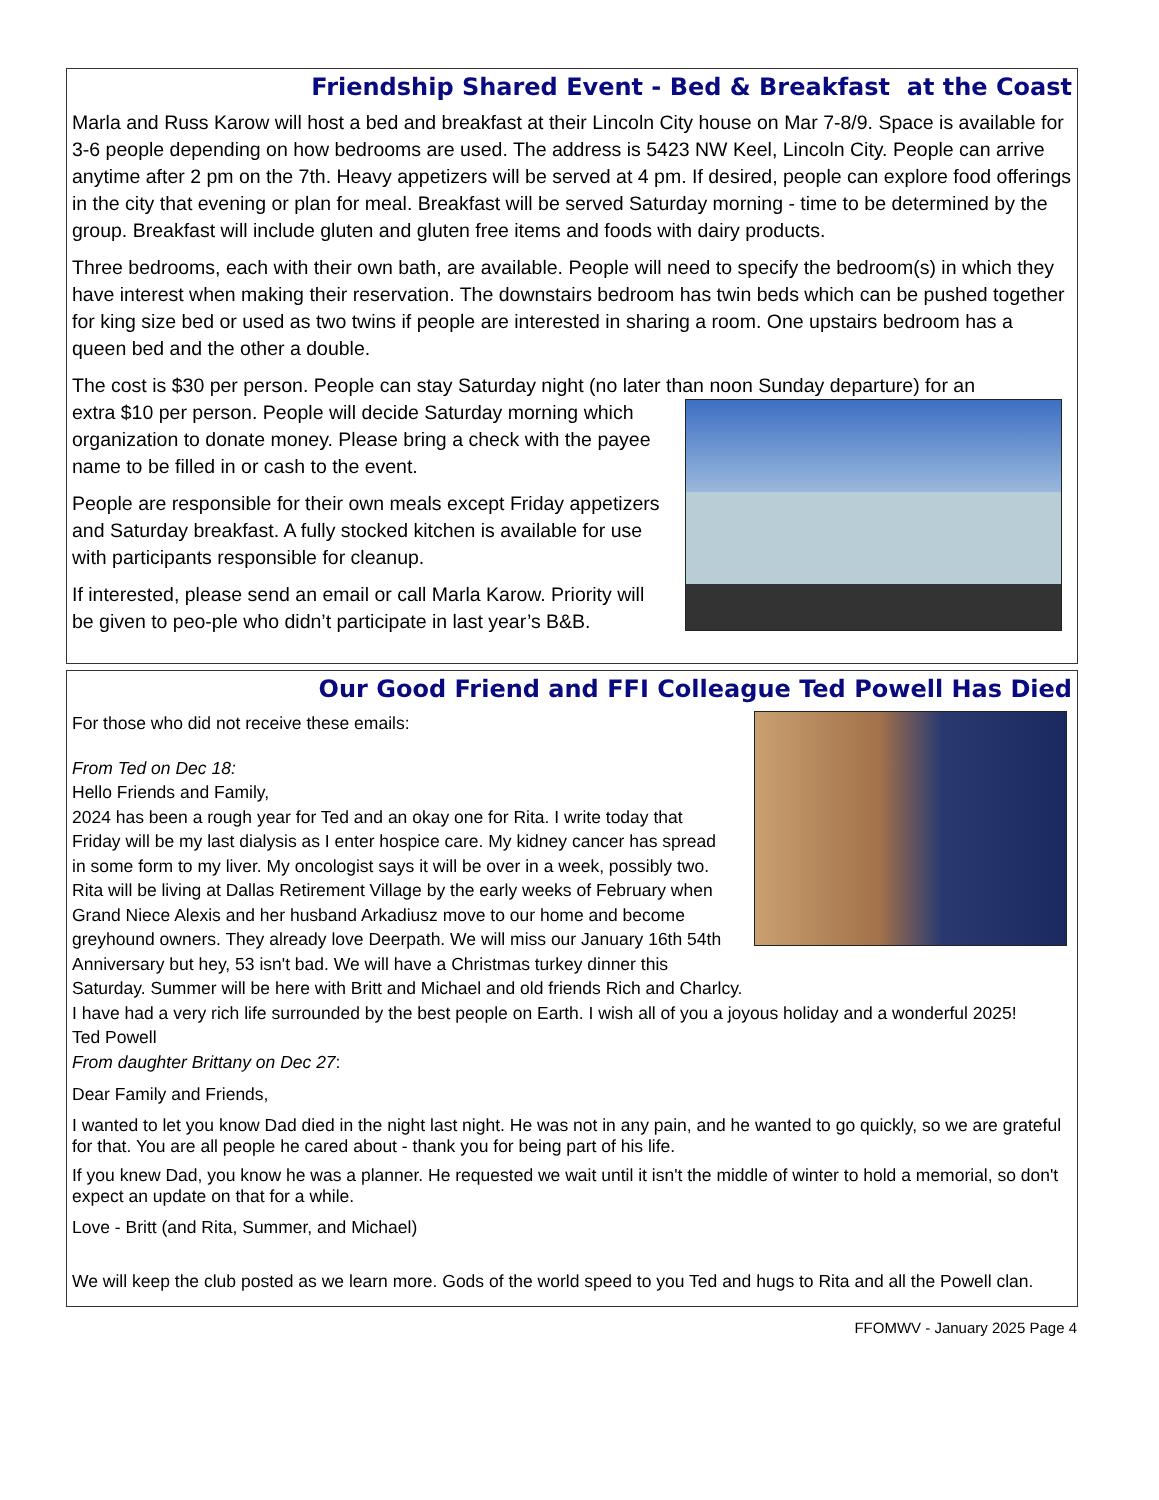Friendship Shared Event - Bed & Breakfast at the Coast
Marla and Russ Karow will host a bed and breakfast at their Lincoln City house on Mar 7-8/9. Space is available for 3-6 people depending on how bedrooms are used. The address is 5423 NW Keel, Lincoln City. People can arrive anytime after 2 pm on the 7th. Heavy appetizers will be served at 4 pm. If desired, people can explore food offerings in the city that evening or plan for meal. Breakfast will be served Saturday morning - time to be determined by the group. Breakfast will include gluten and gluten free items and foods with dairy products.
Three bedrooms, each with their own bath, are available. People will need to specify the bedroom(s) in which they have interest when making their reservation. The downstairs bedroom has twin beds which can be pushed together for king size bed or used as two twins if people are interested in sharing a room. One upstairs bedroom has a queen bed and the other a double.
The cost is $30 per person. People can stay Saturday night (no later than noon Sunday departure) for an
extra $10 per person. People will decide Saturday morning which organization to donate money. Please bring a check with the payee name to be filled in or cash to the event.
People are responsible for their own meals except Friday appetizers and Saturday breakfast. A fully stocked kitchen is available for use with participants responsible for cleanup.
If interested, please send an email or call Marla Karow. Priority will be given to peo-ple who didn’t participate in last year’s B&B.
Our Good Friend and FFI Colleague Ted Powell Has Died
For those who did not receive these emails:
From Ted on Dec 18:
Hello Friends and Family,
2024 has been a rough year for Ted and an okay one for Rita. I write today that Friday will be my last dialysis as I enter hospice care. My kidney cancer has spread in some form to my liver. My oncologist says it will be over in a week, possibly two. Rita will be living at Dallas Retirement Village by the early weeks of February when Grand Niece Alexis and her husband Arkadiusz move to our home and become greyhound owners. They already love Deerpath. We will miss our January 16th 54th Anniversary but hey, 53 isn't bad. We will have a Christmas turkey dinner this Saturday. Summer will be here with Britt and Michael and old friends Rich and Charlcy.
I have had a very rich life surrounded by the best people on Earth. I wish all of you a joyous holiday and a wonderful 2025!
Ted Powell
From daughter Brittany on Dec 27:
Dear Family and Friends,
I wanted to let you know Dad died in the night last night. He was not in any pain, and he wanted to go quickly, so we are grateful for that. You are all people he cared about - thank you for being part of his life.
If you knew Dad, you know he was a planner. He requested we wait until it isn't the middle of winter to hold a memorial, so don't expect an update on that for a while.
Love - Britt (and Rita, Summer, and Michael)
We will keep the club posted as we learn more. Gods of the world speed to you Ted and hugs to Rita and all the Powell clan.
FFOMWV - January 2025 Page 4